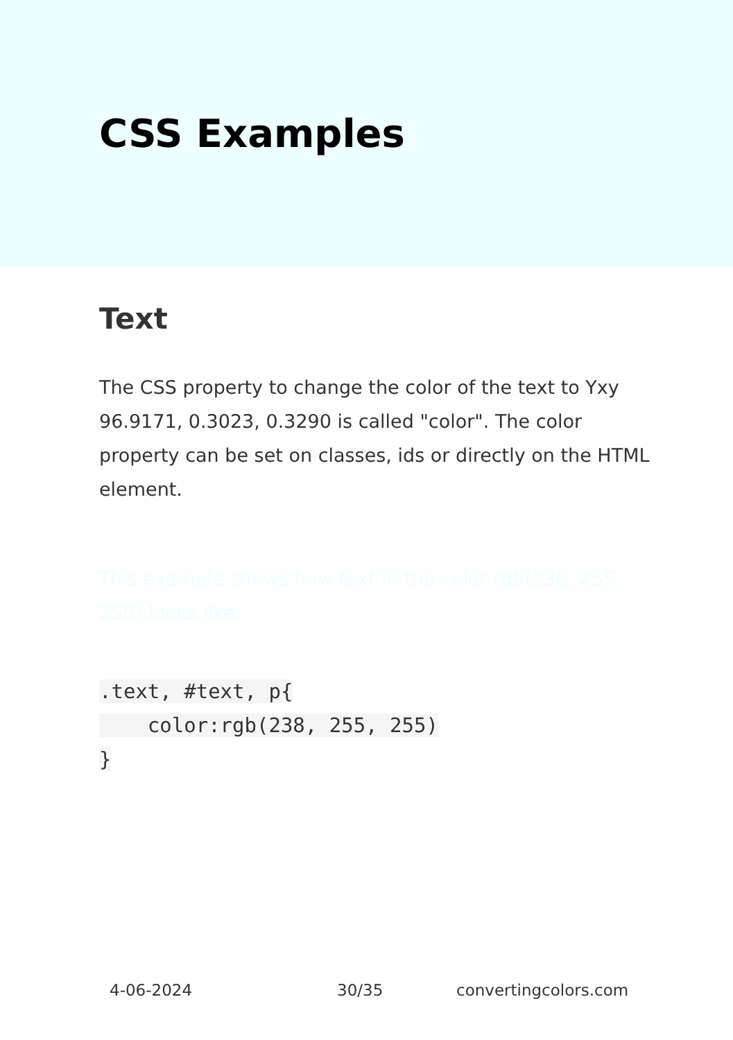CSS Examples
Text
The CSS property to change the color of the text to Yxy 96.9171, 0.3023, 0.3290 is called "color". The color property can be set on classes, ids or directly on the HTML element.
This example shows how text in the color rgb(238, 255, 255) looks like.
.text, #text, p{
    color:rgb(238, 255, 255)
}
4-06-2024 30/35 convertingcolors.com